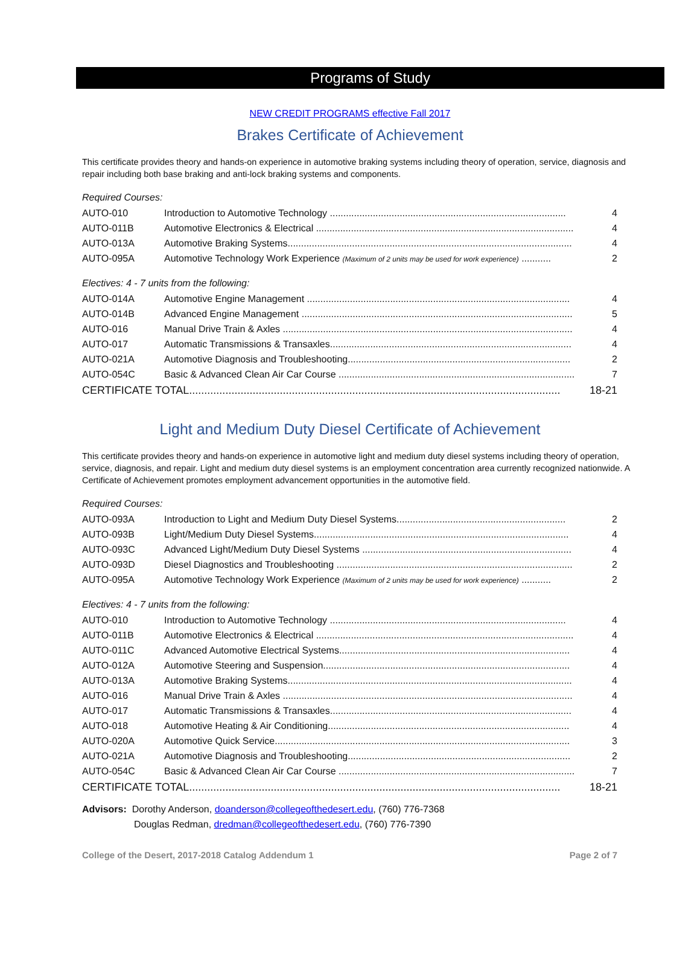Programs of Study
NEW CREDIT PROGRAMS effective Fall 2017
Brakes Certificate of Achievement
This certificate provides theory and hands-on experience in automotive braking systems including theory of operation, service, diagnosis and repair including both base braking and anti-lock braking systems and components.
Required Courses:
| AUTO-010 | Introduction to Automotive Technology ........................................................................................ | 4 |
| AUTO-011B | Automotive Electronics & Electrical ................................................................................................ | 4 |
| AUTO-013A | Automotive Braking Systems.......................................................................................................... | 4 |
| AUTO-095A | Automotive Technology Work Experience (Maximum of 2 units may be used for work experience) ........... | 2 |
Electives: 4 - 7 units from the following:
| AUTO-014A | Automotive Engine Management .................................................................................................. | 4 |
| AUTO-014B | Advanced Engine Management ..................................................................................................... | 5 |
| AUTO-016 | Manual Drive Train & Axles ............................................................................................................ | 4 |
| AUTO-017 | Automatic Transmissions & Transaxles.......................................................................................... | 4 |
| AUTO-021A | Automotive Diagnosis and Troubleshooting................................................................................... | 2 |
| AUTO-054C | Basic & Advanced Clean Air Car Course ........................................................................................ | 7 |
| CERTIFICATE TOTAL........................................................................................................................... | | 18-21 |
Light and Medium Duty Diesel Certificate of Achievement
This certificate provides theory and hands-on experience in automotive light and medium duty diesel systems including theory of operation, service, diagnosis, and repair. Light and medium duty diesel systems is an employment concentration area currently recognized nationwide. A Certificate of Achievement promotes employment advancement opportunities in the automotive field.
Required Courses:
| AUTO-093A | Introduction to Light and Medium Duty Diesel Systems............................................................... | 2 |
| AUTO-093B | Light/Medium Duty Diesel Systems............................................................................................... | 4 |
| AUTO-093C | Advanced Light/Medium Duty Diesel Systems .............................................................................. | 4 |
| AUTO-093D | Diesel Diagnostics and Troubleshooting ........................................................................................ | 2 |
| AUTO-095A | Automotive Technology Work Experience (Maximum of 2 units may be used for work experience) ........... | 2 |
Electives: 4 - 7 units from the following:
| AUTO-010 | Introduction to Automotive Technology ........................................................................................ | 4 |
| AUTO-011B | Automotive Electronics & Electrical ................................................................................................ | 4 |
| AUTO-011C | Advanced Automotive Electrical Systems...................................................................................... | 4 |
| AUTO-012A | Automotive Steering and Suspension............................................................................................ | 4 |
| AUTO-013A | Automotive Braking Systems.......................................................................................................... | 4 |
| AUTO-016 | Manual Drive Train & Axles ............................................................................................................ | 4 |
| AUTO-017 | Automatic Transmissions & Transaxles.......................................................................................... | 4 |
| AUTO-018 | Automotive Heating & Air Conditioning.......................................................................................... | 4 |
| AUTO-020A | Automotive Quick Service.............................................................................................................. | 3 |
| AUTO-021A | Automotive Diagnosis and Troubleshooting................................................................................... | 2 |
| AUTO-054C | Basic & Advanced Clean Air Car Course ........................................................................................ | 7 |
| CERTIFICATE TOTAL........................................................................................................................... | | 18-21 |
Advisors: Dorothy Anderson, doanderson@collegeofthedesert.edu, (760) 776-7368
Douglas Redman, dredman@collegeofthedesert.edu, (760) 776-7390
College of the Desert, 2017-2018 Catalog Addendum 1 Page 2 of 7